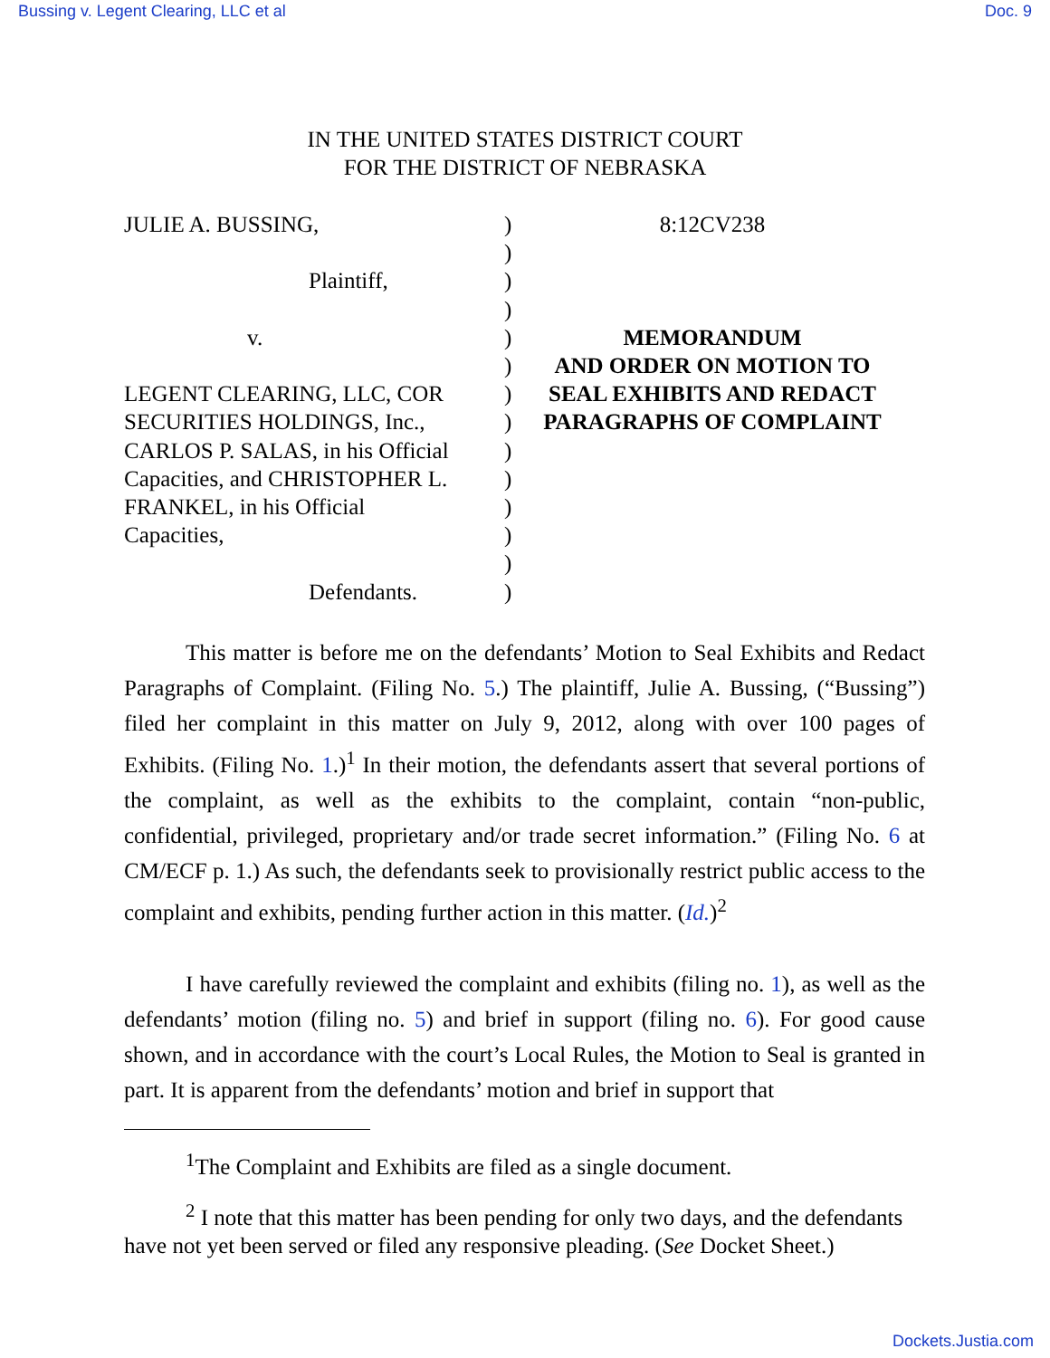Bussing v. Legent Clearing, LLC et al Doc. 9
IN THE UNITED STATES DISTRICT COURT
FOR THE DISTRICT OF NEBRASKA
JULIE A. BUSSING,
Plaintiff,
v.
LEGENT CLEARING, LLC, COR
SECURITIES HOLDINGS, Inc.,
CARLOS P. SALAS, in his Official
Capacities, and CHRISTOPHER L.
FRANKEL, in his Official
Capacities,
Defendants.
)
)
)
)
)
)
)
)
)
)
)
)
)
)
8:12CV238
MEMORANDUM
AND ORDER ON MOTION TO
SEAL EXHIBITS AND REDACT
PARAGRAPHS OF COMPLAINT
This matter is before me on the defendants’ Motion to Seal Exhibits and Redact Paragraphs of Complaint. (Filing No. 5.) The plaintiff, Julie A. Bussing, (“Bussing”) filed her complaint in this matter on July 9, 2012, along with over 100 pages of Exhibits. (Filing No. 1.)<sup>1</sup> In their motion, the defendants assert that several portions of the complaint, as well as the exhibits to the complaint, contain “non-public, confidential, privileged, proprietary and/or trade secret information.” (Filing No. 6 at CM/ECF p. 1.) As such, the defendants seek to provisionally restrict public access to the complaint and exhibits, pending further action in this matter. (Id.)<sup>2</sup>
I have carefully reviewed the complaint and exhibits (filing no. 1), as well as the defendants’ motion (filing no. 5) and brief in support (filing no. 6). For good cause shown, and in accordance with the court’s Local Rules, the Motion to Seal is granted in part. It is apparent from the defendants’ motion and brief in support that
<sup>1</sup> The Complaint and Exhibits are filed as a single document.
<sup>2</sup> I note that this matter has been pending for only two days, and the defendants have not yet been served or filed any responsive pleading. (See Docket Sheet.)
Dockets.Justia.com